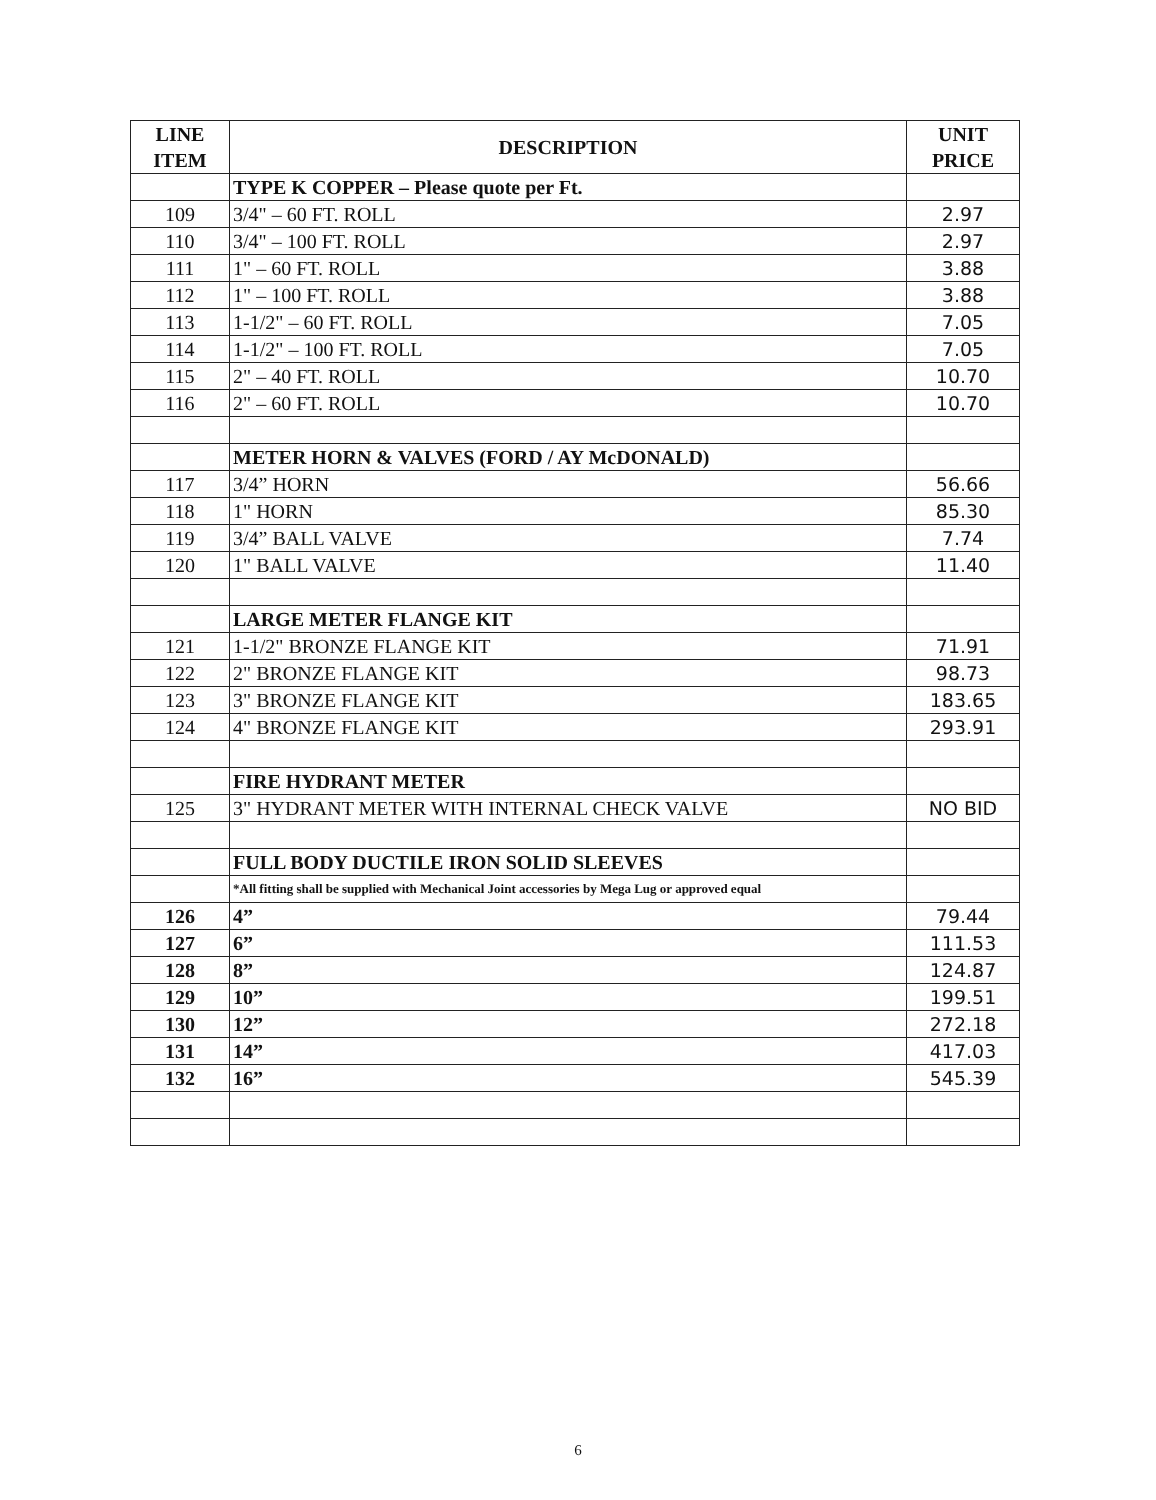| LINE ITEM | DESCRIPTION | UNIT PRICE |
| --- | --- | --- |
| | TYPE K COPPER – Please quote per Ft. | |
| 109 | 3/4" – 60 FT. ROLL | 2.97 |
| 110 | 3/4" – 100 FT. ROLL | 2.97 |
| 111 | 1" – 60 FT. ROLL | 3.88 |
| 112 | 1" – 100 FT. ROLL | 3.88 |
| 113 | 1-1/2" – 60 FT. ROLL | 7.05 |
| 114 | 1-1/2" – 100 FT. ROLL | 7.05 |
| 115 | 2" – 40 FT. ROLL | 10.70 |
| 116 | 2" – 60 FT. ROLL | 10.70 |
| | METER HORN & VALVES (FORD / AY McDONALD) | |
| 117 | 3/4” HORN | 56.66 |
| 118 | 1" HORN | 85.30 |
| 119 | 3/4” BALL VALVE | 7.74 |
| 120 | 1" BALL VALVE | 11.40 |
| | LARGE METER FLANGE KIT | |
| 121 | 1-1/2" BRONZE FLANGE KIT | 71.91 |
| 122 | 2" BRONZE FLANGE KIT | 98.73 |
| 123 | 3" BRONZE FLANGE KIT | 183.65 |
| 124 | 4" BRONZE FLANGE KIT | 293.91 |
| | FIRE HYDRANT METER | |
| 125 | 3" HYDRANT METER WITH INTERNAL CHECK VALVE | NO BID |
| | FULL BODY DUCTILE IRON SOLID SLEEVES | |
| | *All fitting shall be supplied with Mechanical Joint accessories by Mega Lug or approved equal | |
| 126 | 4” | 79.44 |
| 127 | 6” | 111.53 |
| 128 | 8” | 124.87 |
| 129 | 10” | 199.51 |
| 130 | 12” | 272.18 |
| 131 | 14” | 417.03 |
| 132 | 16” | 545.39 |
6